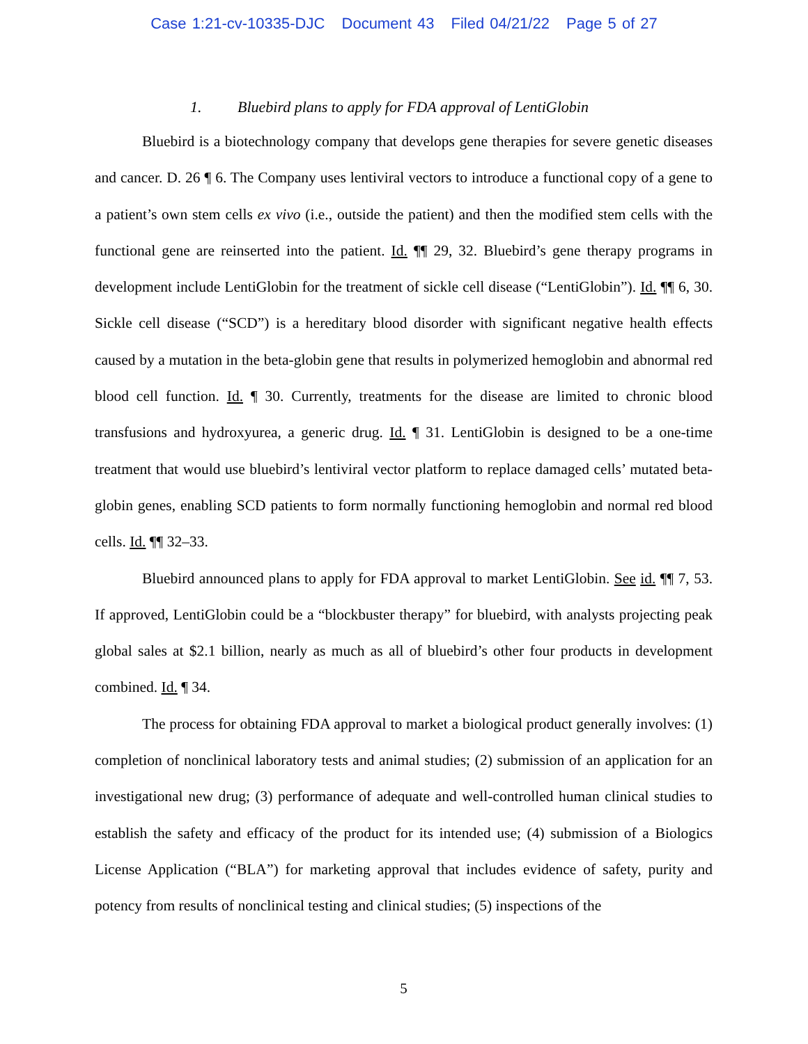Case 1:21-cv-10335-DJC Document 43 Filed 04/21/22 Page 5 of 27
1. Bluebird plans to apply for FDA approval of LentiGlobin
Bluebird is a biotechnology company that develops gene therapies for severe genetic diseases and cancer. D. 26 ¶ 6. The Company uses lentiviral vectors to introduce a functional copy of a gene to a patient’s own stem cells ex vivo (i.e., outside the patient) and then the modified stem cells with the functional gene are reinserted into the patient. Id. ¶¶ 29, 32. Bluebird’s gene therapy programs in development include LentiGlobin for the treatment of sickle cell disease (“LentiGlobin”). Id. ¶¶ 6, 30. Sickle cell disease (“SCD”) is a hereditary blood disorder with significant negative health effects caused by a mutation in the beta-globin gene that results in polymerized hemoglobin and abnormal red blood cell function. Id. ¶ 30. Currently, treatments for the disease are limited to chronic blood transfusions and hydroxyurea, a generic drug. Id. ¶ 31. LentiGlobin is designed to be a one-time treatment that would use bluebird’s lentiviral vector platform to replace damaged cells’ mutated beta-globin genes, enabling SCD patients to form normally functioning hemoglobin and normal red blood cells. Id. ¶¶ 32–33.
Bluebird announced plans to apply for FDA approval to market LentiGlobin. See id. ¶¶ 7, 53. If approved, LentiGlobin could be a “blockbuster therapy” for bluebird, with analysts projecting peak global sales at $2.1 billion, nearly as much as all of bluebird’s other four products in development combined. Id. ¶ 34.
The process for obtaining FDA approval to market a biological product generally involves: (1) completion of nonclinical laboratory tests and animal studies; (2) submission of an application for an investigational new drug; (3) performance of adequate and well-controlled human clinical studies to establish the safety and efficacy of the product for its intended use; (4) submission of a Biologics License Application (“BLA”) for marketing approval that includes evidence of safety, purity and potency from results of nonclinical testing and clinical studies; (5) inspections of the
5